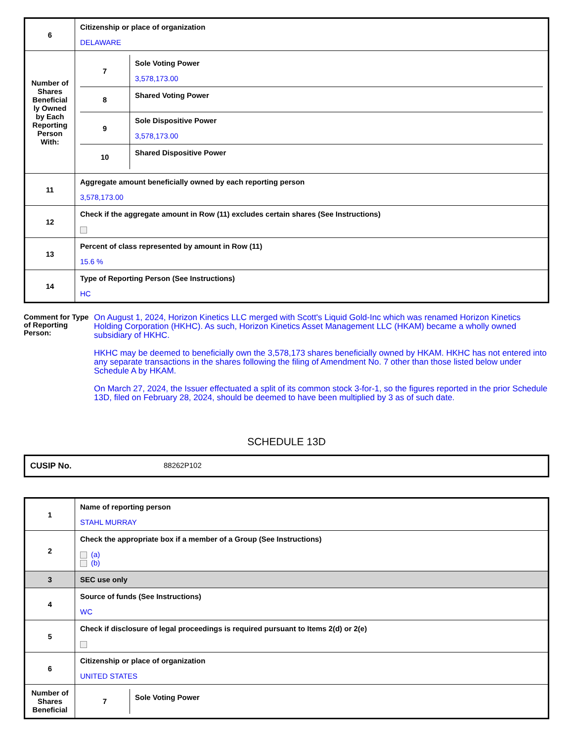| 6 | Citizenship or place of organization DELAWARE |
| Number of Shares Beneficial ly Owned by Each Reporting Person With: | / 7 / Sole Voting Power 3,578,173.00 / / 8 / Shared Voting Power / / 9 / Sole Dispositive Power 3,578,173.00 / / 10 / Shared Dispositive Power / |
| 11 | Aggregate amount beneficially owned by each reporting person 3,578,173.00 |
| 12 | Check if the aggregate amount in Row (11) excludes certain shares (See Instructions) |
| 13 | Percent of class represented by amount in Row (11) 15.6 % |
| 14 | Type of Reporting Person (See Instructions) HC |
Comment for Type of Reporting Person:
On August 1, 2024, Horizon Kinetics LLC merged with Scott's Liquid Gold-Inc which was renamed Horizon Kinetics Holding Corporation (HKHC). As such, Horizon Kinetics Asset Management LLC (HKAM) became a wholly owned subsidiary of HKHC.
HKHC may be deemed to beneficially own the 3,578,173 shares beneficially owned by HKAM. HKHC has not entered into any separate transactions in the shares following the filing of Amendment No. 7 other than those listed below under Schedule A by HKAM.
On March 27, 2024, the Issuer effectuated a split of its common stock 3-for-1, so the figures reported in the prior Schedule 13D, filed on February 28, 2024, should be deemed to have been multiplied by 3 as of such date.
SCHEDULE 13D
CUSIP No. 88262P102
| 1 | Name of reporting person STAHL MURRAY |
| 2 | Check the appropriate box if a member of a Group (See Instructions) (a) (b) |
| 3 | SEC use only |
| 4 | Source of funds (See Instructions) WC |
| 5 | Check if disclosure of legal proceedings is required pursuant to Items 2(d) or 2(e) |
| 6 | Citizenship or place of organization UNITED STATES |
| Number of Shares Beneficial | / 7 / Sole Voting Power / |